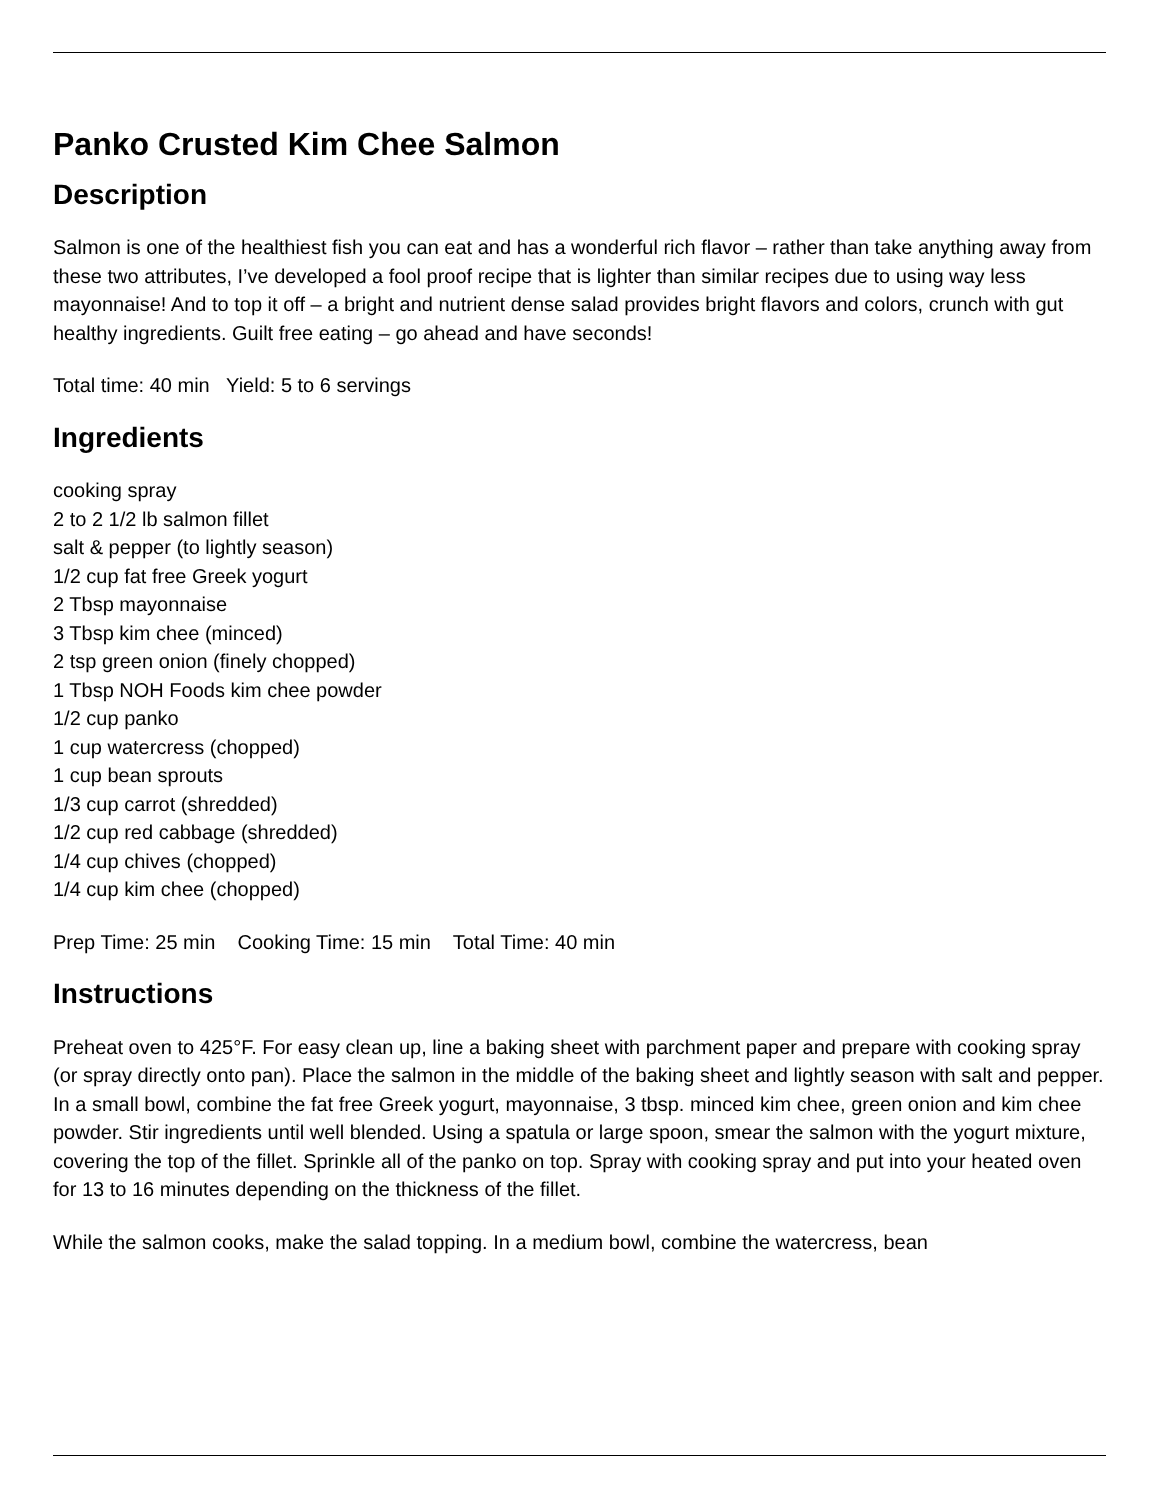Panko Crusted Kim Chee Salmon
Description
Salmon is one of the healthiest fish you can eat and has a wonderful rich flavor – rather than take anything away from these two attributes, I’ve developed a fool proof recipe that is lighter than similar recipes due to using way less mayonnaise! And to top it off – a bright and nutrient dense salad provides bright flavors and colors, crunch with gut healthy ingredients. Guilt free eating – go ahead and have seconds!
Total time: 40 min Yield: 5 to 6 servings
Ingredients
cooking spray
2 to 2 1/2 lb salmon fillet
salt & pepper (to lightly season)
1/2 cup fat free Greek yogurt
2 Tbsp mayonnaise
3 Tbsp kim chee (minced)
2 tsp green onion (finely chopped)
1 Tbsp NOH Foods kim chee powder
1/2 cup panko
1 cup watercress (chopped)
1 cup bean sprouts
1/3 cup carrot (shredded)
1/2 cup red cabbage (shredded)
1/4 cup chives (chopped)
1/4 cup kim chee (chopped)
Prep Time: 25 min Cooking Time: 15 min Total Time: 40 min
Instructions
Preheat oven to 425°F. For easy clean up, line a baking sheet with parchment paper and prepare with cooking spray (or spray directly onto pan). Place the salmon in the middle of the baking sheet and lightly season with salt and pepper. In a small bowl, combine the fat free Greek yogurt, mayonnaise, 3 tbsp. minced kim chee, green onion and kim chee powder. Stir ingredients until well blended. Using a spatula or large spoon, smear the salmon with the yogurt mixture, covering the top of the fillet. Sprinkle all of the panko on top. Spray with cooking spray and put into your heated oven for 13 to 16 minutes depending on the thickness of the fillet.
While the salmon cooks, make the salad topping. In a medium bowl, combine the watercress, bean